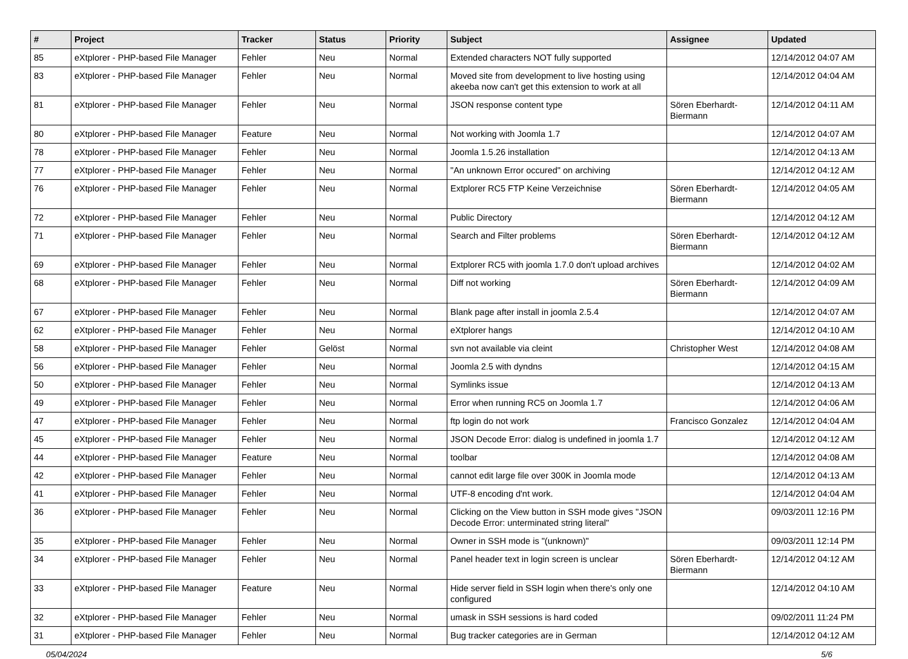| # | Project | Tracker | Status | Priority | Subject | Assignee | Updated |
| --- | --- | --- | --- | --- | --- | --- | --- |
| 85 | eXtplorer - PHP-based File Manager | Fehler | Neu | Normal | Extended characters NOT fully supported | | 12/14/2012 04:07 AM |
| 83 | eXtplorer - PHP-based File Manager | Fehler | Neu | Normal | Moved site from development to live hosting using akeeba now can't get this extension to work at all | | 12/14/2012 04:04 AM |
| 81 | eXtplorer - PHP-based File Manager | Fehler | Neu | Normal | JSON response content type | Sören Eberhardt-Biermann | 12/14/2012 04:11 AM |
| 80 | eXtplorer - PHP-based File Manager | Feature | Neu | Normal | Not working with Joomla 1.7 | | 12/14/2012 04:07 AM |
| 78 | eXtplorer - PHP-based File Manager | Fehler | Neu | Normal | Joomla 1.5.26 installation | | 12/14/2012 04:13 AM |
| 77 | eXtplorer - PHP-based File Manager | Fehler | Neu | Normal | "An unknown Error occured" on archiving | | 12/14/2012 04:12 AM |
| 76 | eXtplorer - PHP-based File Manager | Fehler | Neu | Normal | Extplorer RC5 FTP Keine Verzeichnise | Sören Eberhardt-Biermann | 12/14/2012 04:05 AM |
| 72 | eXtplorer - PHP-based File Manager | Fehler | Neu | Normal | Public Directory | | 12/14/2012 04:12 AM |
| 71 | eXtplorer - PHP-based File Manager | Fehler | Neu | Normal | Search and Filter problems | Sören Eberhardt-Biermann | 12/14/2012 04:12 AM |
| 69 | eXtplorer - PHP-based File Manager | Fehler | Neu | Normal | Extplorer RC5 with joomla 1.7.0 don't upload archives | | 12/14/2012 04:02 AM |
| 68 | eXtplorer - PHP-based File Manager | Fehler | Neu | Normal | Diff not working | Sören Eberhardt-Biermann | 12/14/2012 04:09 AM |
| 67 | eXtplorer - PHP-based File Manager | Fehler | Neu | Normal | Blank page after install in joomla 2.5.4 | | 12/14/2012 04:07 AM |
| 62 | eXtplorer - PHP-based File Manager | Fehler | Neu | Normal | eXtplorer hangs | | 12/14/2012 04:10 AM |
| 58 | eXtplorer - PHP-based File Manager | Fehler | Gelöst | Normal | svn not available via cleint | Christopher West | 12/14/2012 04:08 AM |
| 56 | eXtplorer - PHP-based File Manager | Fehler | Neu | Normal | Joomla 2.5 with dyndns | | 12/14/2012 04:15 AM |
| 50 | eXtplorer - PHP-based File Manager | Fehler | Neu | Normal | Symlinks issue | | 12/14/2012 04:13 AM |
| 49 | eXtplorer - PHP-based File Manager | Fehler | Neu | Normal | Error when running RC5 on Joomla 1.7 | | 12/14/2012 04:06 AM |
| 47 | eXtplorer - PHP-based File Manager | Fehler | Neu | Normal | ftp login do not work | Francisco Gonzalez | 12/14/2012 04:04 AM |
| 45 | eXtplorer - PHP-based File Manager | Fehler | Neu | Normal | JSON Decode Error: dialog is undefined in joomla 1.7 | | 12/14/2012 04:12 AM |
| 44 | eXtplorer - PHP-based File Manager | Feature | Neu | Normal | toolbar | | 12/14/2012 04:08 AM |
| 42 | eXtplorer - PHP-based File Manager | Fehler | Neu | Normal | cannot edit large file over 300K in Joomla mode | | 12/14/2012 04:13 AM |
| 41 | eXtplorer - PHP-based File Manager | Fehler | Neu | Normal | UTF-8 encoding d'nt work. | | 12/14/2012 04:04 AM |
| 36 | eXtplorer - PHP-based File Manager | Fehler | Neu | Normal | Clicking on the View button in SSH mode gives "JSON Decode Error: unterminated string literal" | | 09/03/2011 12:16 PM |
| 35 | eXtplorer - PHP-based File Manager | Fehler | Neu | Normal | Owner in SSH mode is "(unknown)" | | 09/03/2011 12:14 PM |
| 34 | eXtplorer - PHP-based File Manager | Fehler | Neu | Normal | Panel header text in login screen is unclear | Sören Eberhardt-Biermann | 12/14/2012 04:12 AM |
| 33 | eXtplorer - PHP-based File Manager | Feature | Neu | Normal | Hide server field in SSH login when there's only one configured | | 12/14/2012 04:10 AM |
| 32 | eXtplorer - PHP-based File Manager | Fehler | Neu | Normal | umask in SSH sessions is hard coded | | 09/02/2011 11:24 PM |
| 31 | eXtplorer - PHP-based File Manager | Fehler | Neu | Normal | Bug tracker categories are in German | | 12/14/2012 04:12 AM |
05/04/2024 5/6